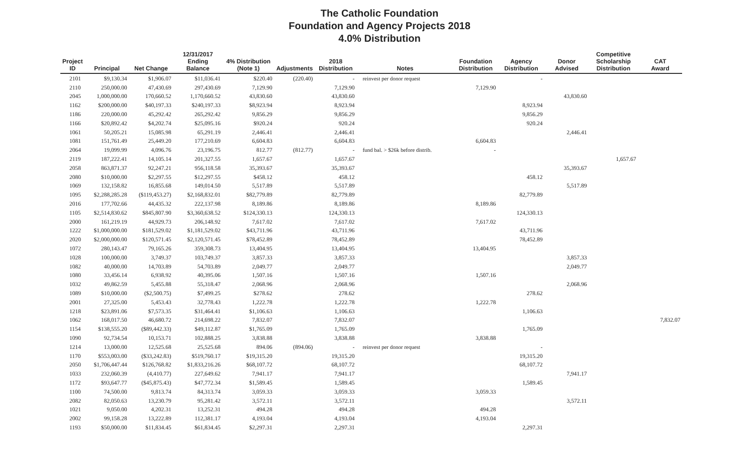The Catholic Foundation
Foundation and Agency Projects 2018
4.0% Distribution
| Project ID | Principal | Net Change | 12/31/2017 Ending Balance | 4% Distribution (Note 1) | Adjustments | 2018 Distribution | Notes | Foundation Distribution | Agency Distribution | Donor Advised | Competitive Scholarship Distribution | CAT Award |
| --- | --- | --- | --- | --- | --- | --- | --- | --- | --- | --- | --- | --- |
| 2101 | $9,130.34 | $1,906.07 | $11,036.41 | $220.40 | (220.40) | - | reinvest per donor request | | - | | | |
| 2110 | 250,000.00 | 47,430.69 | 297,430.69 | 7,129.90 | | 7,129.90 | | 7,129.90 | | | | |
| 2045 | 1,000,000.00 | 170,660.52 | 1,170,660.52 | 43,830.60 | | 43,830.60 | | | | 43,830.60 | | |
| 1162 | $200,000.00 | $40,197.33 | $240,197.33 | $8,923.94 | | 8,923.94 | | | 8,923.94 | | | |
| 1186 | 220,000.00 | 45,292.42 | 265,292.42 | 9,856.29 | | 9,856.29 | | | 9,856.29 | | | |
| 1166 | $20,892.42 | $4,202.74 | $25,095.16 | $920.24 | | 920.24 | | | 920.24 | | | |
| 1061 | 50,205.21 | 15,085.98 | 65,291.19 | 2,446.41 | | 2,446.41 | | | | 2,446.41 | | |
| 1081 | 151,761.49 | 25,449.20 | 177,210.69 | 6,604.83 | | 6,604.83 | | 6,604.83 | | | | |
| 2064 | 19,099.99 | 4,096.76 | 23,196.75 | 812.77 | (812.77) | - | fund bal. > $26k before distrib. | - | | | | |
| 2119 | 187,222.41 | 14,105.14 | 201,327.55 | 1,657.67 | | 1,657.67 | | | | | 1,657.67 | |
| 2058 | 863,871.37 | 92,247.21 | 956,118.58 | 35,393.67 | | 35,393.67 | | | | 35,393.67 | | |
| 2080 | $10,000.00 | $2,297.55 | $12,297.55 | $458.12 | | 458.12 | | | 458.12 | | | |
| 1069 | 132,158.82 | 16,855.68 | 149,014.50 | 5,517.89 | | 5,517.89 | | | | 5,517.89 | | |
| 1095 | $2,288,285.28 | ($119,453.27) | $2,168,832.01 | $82,779.89 | | 82,779.89 | | | 82,779.89 | | | |
| 2016 | 177,702.66 | 44,435.32 | 222,137.98 | 8,189.86 | | 8,189.86 | | 8,189.86 | | | | |
| 1105 | $2,514,830.62 | $845,807.90 | $3,360,638.52 | $124,330.13 | | 124,330.13 | | | 124,330.13 | | | |
| 2000 | 161,219.19 | 44,929.73 | 206,148.92 | 7,617.02 | | 7,617.02 | | 7,617.02 | | | | |
| 1222 | $1,000,000.00 | $181,529.02 | $1,181,529.02 | $43,711.96 | | 43,711.96 | | | 43,711.96 | | | |
| 2020 | $2,000,000.00 | $120,571.45 | $2,120,571.45 | $78,452.89 | | 78,452.89 | | | 78,452.89 | | | |
| 1072 | 280,143.47 | 79,165.26 | 359,308.73 | 13,404.95 | | 13,404.95 | | 13,404.95 | | | | |
| 1028 | 100,000.00 | 3,749.37 | 103,749.37 | 3,857.33 | | 3,857.33 | | | | 3,857.33 | | |
| 1082 | 40,000.00 | 14,703.89 | 54,703.89 | 2,049.77 | | 2,049.77 | | | | 2,049.77 | | |
| 1080 | 33,456.14 | 6,938.92 | 40,395.06 | 1,507.16 | | 1,507.16 | | 1,507.16 | | | | |
| 1032 | 49,862.59 | 5,455.88 | 55,318.47 | 2,068.96 | | 2,068.96 | | | | 2,068.96 | | |
| 1089 | $10,000.00 | ($2,500.75) | $7,499.25 | $278.62 | | 278.62 | | | 278.62 | | | |
| 2001 | 27,325.00 | 5,453.43 | 32,778.43 | 1,222.78 | | 1,222.78 | | 1,222.78 | | | | |
| 1218 | $23,891.06 | $7,573.35 | $31,464.41 | $1,106.63 | | 1,106.63 | | | 1,106.63 | | | |
| 1062 | 168,017.50 | 46,680.72 | 214,698.22 | 7,832.07 | | 7,832.07 | | | | | | 7,832.07 |
| 1154 | $138,555.20 | ($89,442.33) | $49,112.87 | $1,765.09 | | 1,765.09 | | | 1,765.09 | | | |
| 1090 | 92,734.54 | 10,153.71 | 102,888.25 | 3,838.88 | | 3,838.88 | | 3,838.88 | | | | |
| 1214 | 13,000.00 | 12,525.68 | 25,525.68 | 894.06 | (894.06) | - | reinvest per donor request | | - | | | |
| 1170 | $553,003.00 | ($33,242.83) | $519,760.17 | $19,315.20 | | 19,315.20 | | | 19,315.20 | | | |
| 2050 | $1,706,447.44 | $126,768.82 | $1,833,216.26 | $68,107.72 | | 68,107.72 | | | 68,107.72 | | | |
| 1033 | 232,060.39 | (4,410.77) | 227,649.62 | 7,941.17 | | 7,941.17 | | | | 7,941.17 | | |
| 1172 | $93,647.77 | ($45,875.43) | $47,772.34 | $1,589.45 | | 1,589.45 | | | 1,589.45 | | | |
| 1100 | 74,500.00 | 9,813.74 | 84,313.74 | 3,059.33 | | 3,059.33 | | 3,059.33 | | | | |
| 2082 | 82,050.63 | 13,230.79 | 95,281.42 | 3,572.11 | | 3,572.11 | | | | 3,572.11 | | |
| 1021 | 9,050.00 | 4,202.31 | 13,252.31 | 494.28 | | 494.28 | | 494.28 | | | | |
| 2002 | 99,158.28 | 13,222.89 | 112,381.17 | 4,193.04 | | 4,193.04 | | 4,193.04 | | | | |
| 1193 | $50,000.00 | $11,834.45 | $61,834.45 | $2,297.31 | | 2,297.31 | | | 2,297.31 | | | |